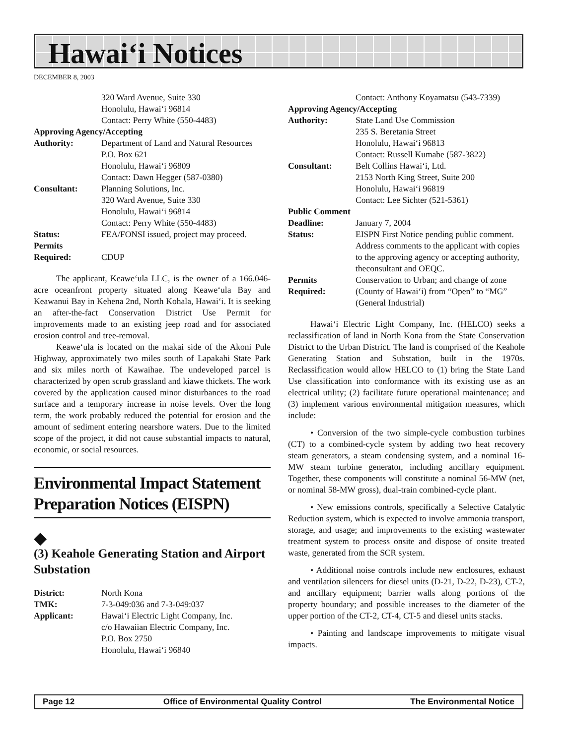Hawai‘i Notices
DECEMBER 8, 2003
320 Ward Avenue, Suite 330
Honolulu, Hawai‘i 96814
Contact: Perry White (550-4483)
Approving Agency/Accepting
Authority: Department of Land and Natural Resources
P.O. Box 621
Honolulu, Hawai‘i 96809
Contact: Dawn Hegger (587-0380) Consultant: Planning Solutions, Inc.
320 Ward Avenue, Suite 330
Honolulu, Hawai‘i 96814
Contact: Perry White (550-4483) Status: FEA/FONSI issued, project may proceed. Permits
Required:
CDUP
The applicant, Keawe‘ula LLC, is the owner of a 166.046-acre oceanfront property situated along Keawe‘ula Bay and Keawanui Bay in Kehena 2nd, North Kohala, Hawai‘i. It is seeking an after-the-fact Conservation District Use Permit for improvements made to an existing jeep road and for associated erosion control and tree-removal.
Keawe‘ula is located on the makai side of the Akoni Pule Highway, approximately two miles south of Lapakahi State Park and six miles north of Kawaihae. The undeveloped parcel is characterized by open scrub grassland and kiawe thickets. The work covered by the application caused minor disturbances to the road surface and a temporary increase in noise levels. Over the long term, the work probably reduced the potential for erosion and the amount of sediment entering nearshore waters. Due to the limited scope of the project, it did not cause substantial impacts to natural, economic, or social resources.
Environmental Impact Statement Preparation Notices (EISPN)
◆
(3) Keahole Generating Station and Airport Substation
District: North Kona TMK: 7-3-049:036 and 7-3-049:037 Applicant: Hawai‘i Electric Light Company, Inc.
c/o Hawaiian Electric Company, Inc.
P.O. Box 2750
Honolulu, Hawai‘i 96840
Contact: Anthony Koyamatsu (543-7339)
Approving Agency/Accepting
Authority: State Land Use Commission
235 S. Beretania Street
Honolulu, Hawai‘i 96813
Contact: Russell Kumabe (587-3822) Consultant: Belt Collins Hawai‘i, Ltd.
2153 North King Street, Suite 200
Honolulu, Hawai‘i 96819
Contact: Lee Sichter (521-5361)
Public Comment
Deadline: January 7, 2004 Status: EISPN First Notice pending public comment. Address comments to the applicant with copies to the approving agency or accepting authority, theconsultant and OEQC. Permits
Required: Conservation to Urban; and change of zone (County of Hawai‘i) from “Open” to “MG” (General Industrial)
Hawai‘i Electric Light Company, Inc. (HELCO) seeks a reclassification of land in North Kona from the State Conservation District to the Urban District. The land is comprised of the Keahole Generating Station and Substation, built in the 1970s. Reclassification would allow HELCO to (1) bring the State Land Use classification into conformance with its existing use as an electrical utility; (2) facilitate future operational maintenance; and (3) implement various environmental mitigation measures, which include:
• Conversion of the two simple-cycle combustion turbines (CT) to a combined-cycle system by adding two heat recovery steam generators, a steam condensing system, and a nominal 16-MW steam turbine generator, including ancillary equipment. Together, these components will constitute a nominal 56-MW (net, or nominal 58-MW gross), dual-train combined-cycle plant.
• New emissions controls, specifically a Selective Catalytic Reduction system, which is expected to involve ammonia transport, storage, and usage; and improvements to the existing wastewater treatment system to process onsite and dispose of onsite treated waste, generated from the SCR system.
• Additional noise controls include new enclosures, exhaust and ventilation silencers for diesel units (D-21, D-22, D-23), CT-2, and ancillary equipment; barrier walls along portions of the property boundary; and possible increases to the diameter of the upper portion of the CT-2, CT-4, CT-5 and diesel units stacks.
• Painting and landscape improvements to mitigate visual impacts.
Page 12 Office of Environmental Quality Control The Environmental Notice